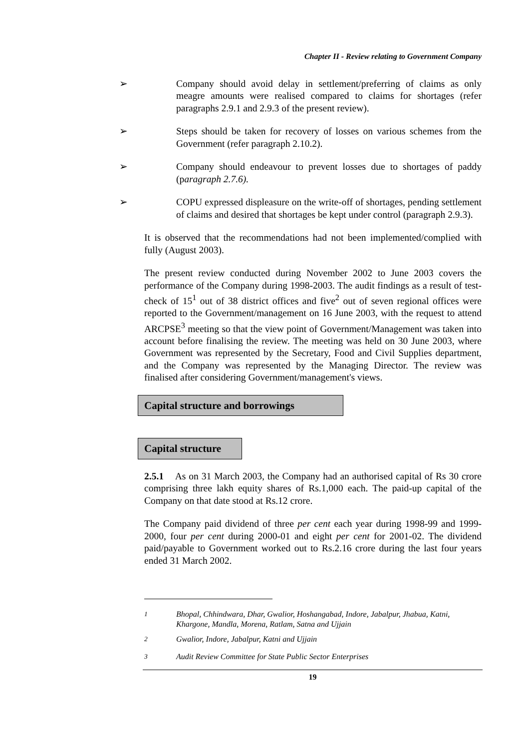Chapter II - Review relating to Government Company
➢ Company should avoid delay in settlement/preferring of claims as only meagre amounts were realised compared to claims for shortages (refer paragraphs 2.9.1 and 2.9.3 of the present review).
➢ Steps should be taken for recovery of losses on various schemes from the Government (refer paragraph 2.10.2).
➢ Company should endeavour to prevent losses due to shortages of paddy (paragraph 2.7.6).
➢ COPU expressed displeasure on the write-off of shortages, pending settlement of claims and desired that shortages be kept under control (paragraph 2.9.3).
It is observed that the recommendations had not been implemented/complied with fully (August 2003).
The present review conducted during November 2002 to June 2003 covers the performance of the Company during 1998-2003. The audit findings as a result of test-check of 15<sup>1</sup> out of 38 district offices and five<sup>2</sup> out of seven regional offices were reported to the Government/management on 16 June 2003, with the request to attend ARCPSE<sup>3</sup> meeting so that the view point of Government/Management was taken into account before finalising the review. The meeting was held on 30 June 2003, where Government was represented by the Secretary, Food and Civil Supplies department, and the Company was represented by the Managing Director. The review was finalised after considering Government/management's views.
Capital structure and borrowings
Capital structure
2.5.1 As on 31 March 2003, the Company had an authorised capital of Rs 30 crore comprising three lakh equity shares of Rs.1,000 each. The paid-up capital of the Company on that date stood at Rs.12 crore.
The Company paid dividend of three per cent each year during 1998-99 and 1999-2000, four per cent during 2000-01 and eight per cent for 2001-02. The dividend paid/payable to Government worked out to Rs.2.16 crore during the last four years ended 31 March 2002.
<sup>1</sup> Bhopal, Chhindwara, Dhar, Gwalior, Hoshangabad, Indore, Jabalpur, Jhabua, Katni, Khargone, Mandla, Morena, Ratlam, Satna and Ujjain
<sup>2</sup> Gwalior, Indore, Jabalpur, Katni and Ujjain
<sup>3</sup> Audit Review Committee for State Public Sector Enterprises
19